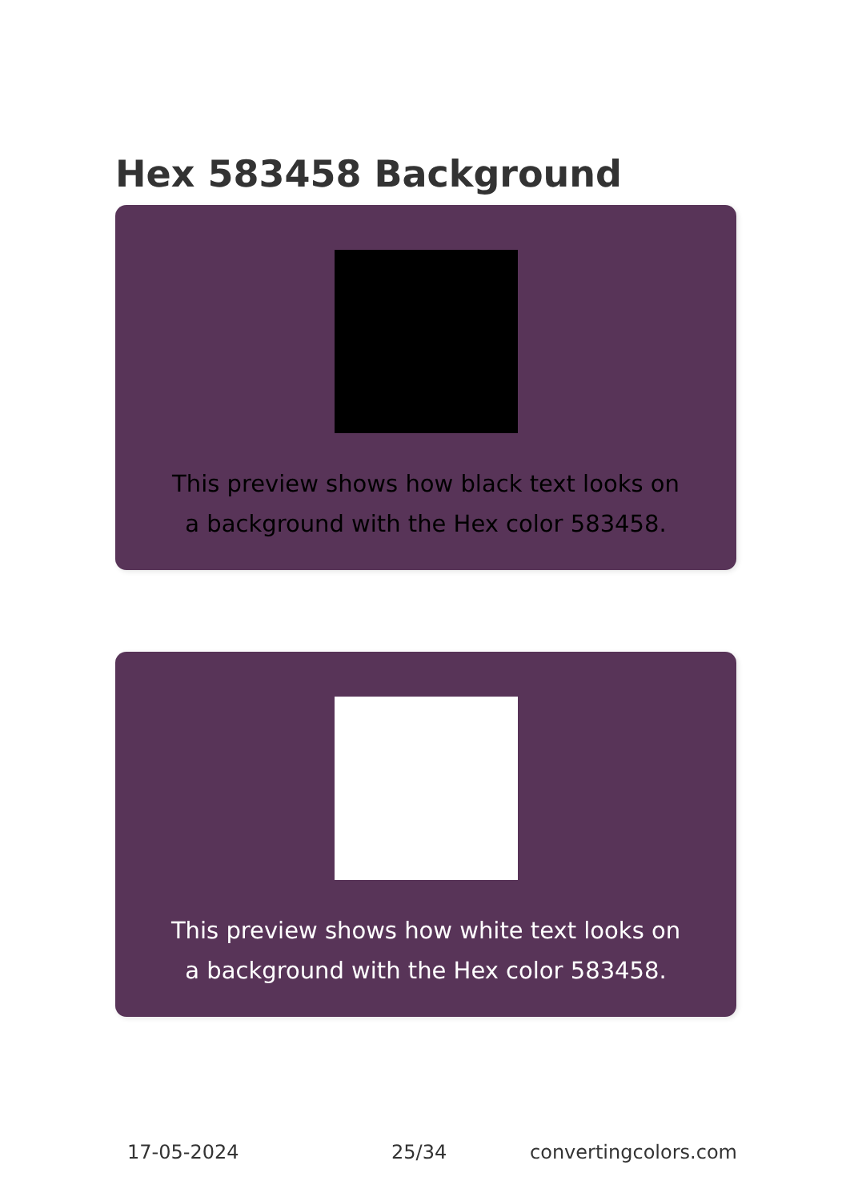Hex 583458 Background
This preview shows how black text looks on a background with the Hex color 583458.
This preview shows how white text looks on a background with the Hex color 583458.
17-05-2024 25/34 convertingcolors.com